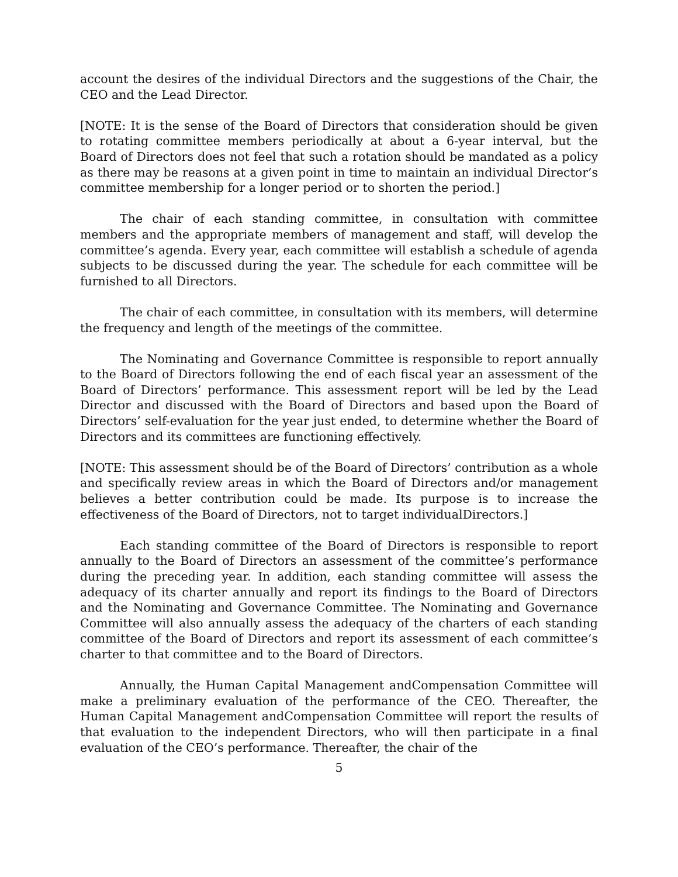account the desires of the individual Directors and the suggestions of the Chair, the CEO and the Lead Director.
[NOTE: It is the sense of the Board of Directors that consideration should be given to rotating committee members periodically at about a 6-year interval, but the Board of Directors does not feel that such a rotation should be mandated as a policy as there may be reasons at a given point in time to maintain an individual Director’s committee membership for a longer period or to shorten the period.]
The chair of each standing committee, in consultation with committee members and the appropriate members of management and staff, will develop the committee’s agenda. Every year, each committee will establish a schedule of agenda subjects to be discussed during the year. The schedule for each committee will be furnished to all Directors.
The chair of each committee, in consultation with its members, will determine the frequency and length of the meetings of the committee.
The Nominating and Governance Committee is responsible to report annually to the Board of Directors following the end of each fiscal year an assessment of the Board of Directors’ performance. This assessment report will be led by the Lead Director and discussed with the Board of Directors and based upon the Board of Directors’ self-evaluation for the year just ended, to determine whether the Board of Directors and its committees are functioning effectively.
[NOTE: This assessment should be of the Board of Directors’ contribution as a whole and specifically review areas in which the Board of Directors and/or management believes a better contribution could be made. Its purpose is to increase the effectiveness of the Board of Directors, not to target individualDirectors.]
Each standing committee of the Board of Directors is responsible to report annually to the Board of Directors an assessment of the committee’s performance during the preceding year. In addition, each standing committee will assess the adequacy of its charter annually and report its findings to the Board of Directors and the Nominating and Governance Committee. The Nominating and Governance Committee will also annually assess the adequacy of the charters of each standing committee of the Board of Directors and report its assessment of each committee’s charter to that committee and to the Board of Directors.
Annually, the Human Capital Management andCompensation Committee will make a preliminary evaluation of the performance of the CEO. Thereafter, the Human Capital Management andCompensation Committee will report the results of that evaluation to the independent Directors, who will then participate in a final evaluation of the CEO’s performance. Thereafter, the chair of the
5